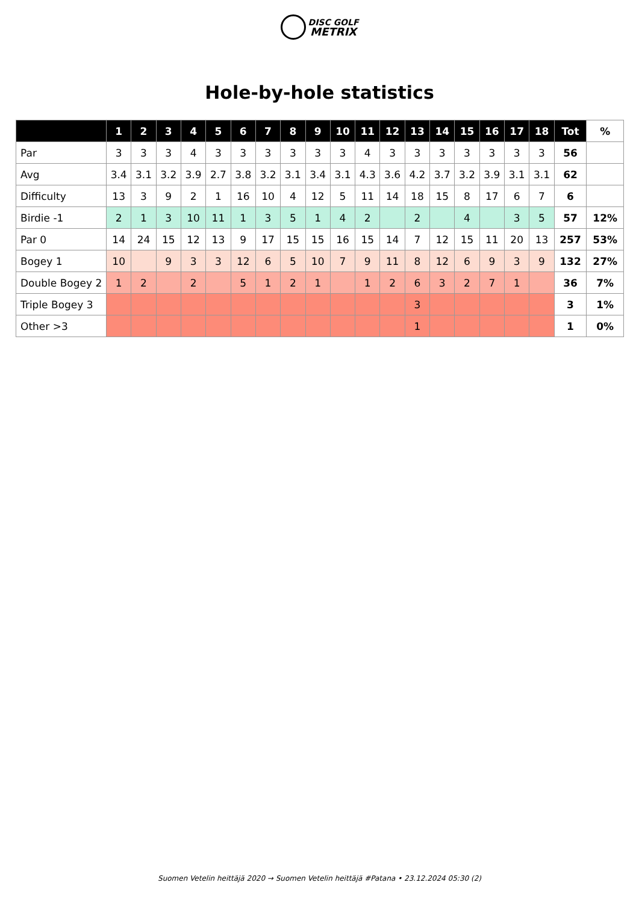DISC GOLF
METRIX
Hole-by-hole statistics
| | 1 | 2 | 3 | 4 | 5 | 6 | 7 | 8 | 9 | 10 | 11 | 12 | 13 | 14 | 15 | 16 | 17 | 18 | Tot | % |
| --- | --- | --- | --- | --- | --- | --- | --- | --- | --- | --- | --- | --- | --- | --- | --- | --- | --- | --- | --- | --- |
| Par | 3 | 3 | 3 | 4 | 3 | 3 | 3 | 3 | 3 | 3 | 4 | 3 | 3 | 3 | 3 | 3 | 3 | 3 | 56 | |
| Avg | 3.4 | 3.1 | 3.2 | 3.9 | 2.7 | 3.8 | 3.2 | 3.1 | 3.4 | 3.1 | 4.3 | 3.6 | 4.2 | 3.7 | 3.2 | 3.9 | 3.1 | 3.1 | 62 | |
| Difficulty | 13 | 3 | 9 | 2 | 1 | 16 | 10 | 4 | 12 | 5 | 11 | 14 | 18 | 15 | 8 | 17 | 6 | 7 | 6 | |
| Birdie -1 | 2 | 1 | 3 | 10 | 11 | 1 | 3 | 5 | 1 | 4 | 2 | | 2 | | 4 | | 3 | 5 | 57 | 12% |
| Par 0 | 14 | 24 | 15 | 12 | 13 | 9 | 17 | 15 | 15 | 16 | 15 | 14 | 7 | 12 | 15 | 11 | 20 | 13 | 257 | 53% |
| Bogey 1 | 10 | | 9 | 3 | 3 | 12 | 6 | 5 | 10 | 7 | 9 | 11 | 8 | 12 | 6 | 9 | 3 | 9 | 132 | 27% |
| Double Bogey 2 | 1 | 2 | | 2 | | 5 | 1 | 2 | 1 | | 1 | 2 | 6 | 3 | 2 | 7 | 1 | | 36 | 7% |
| Triple Bogey 3 | | | | | | | | | | | | | 3 | | | | | | 3 | 1% |
| Other >3 | | | | | | | | | | | | | 1 | | | | | | 1 | 0% |
Suomen Vetelin heittäjä 2020 → Suomen Vetelin heittäjä #Patana • 23.12.2024 05:30 (2)